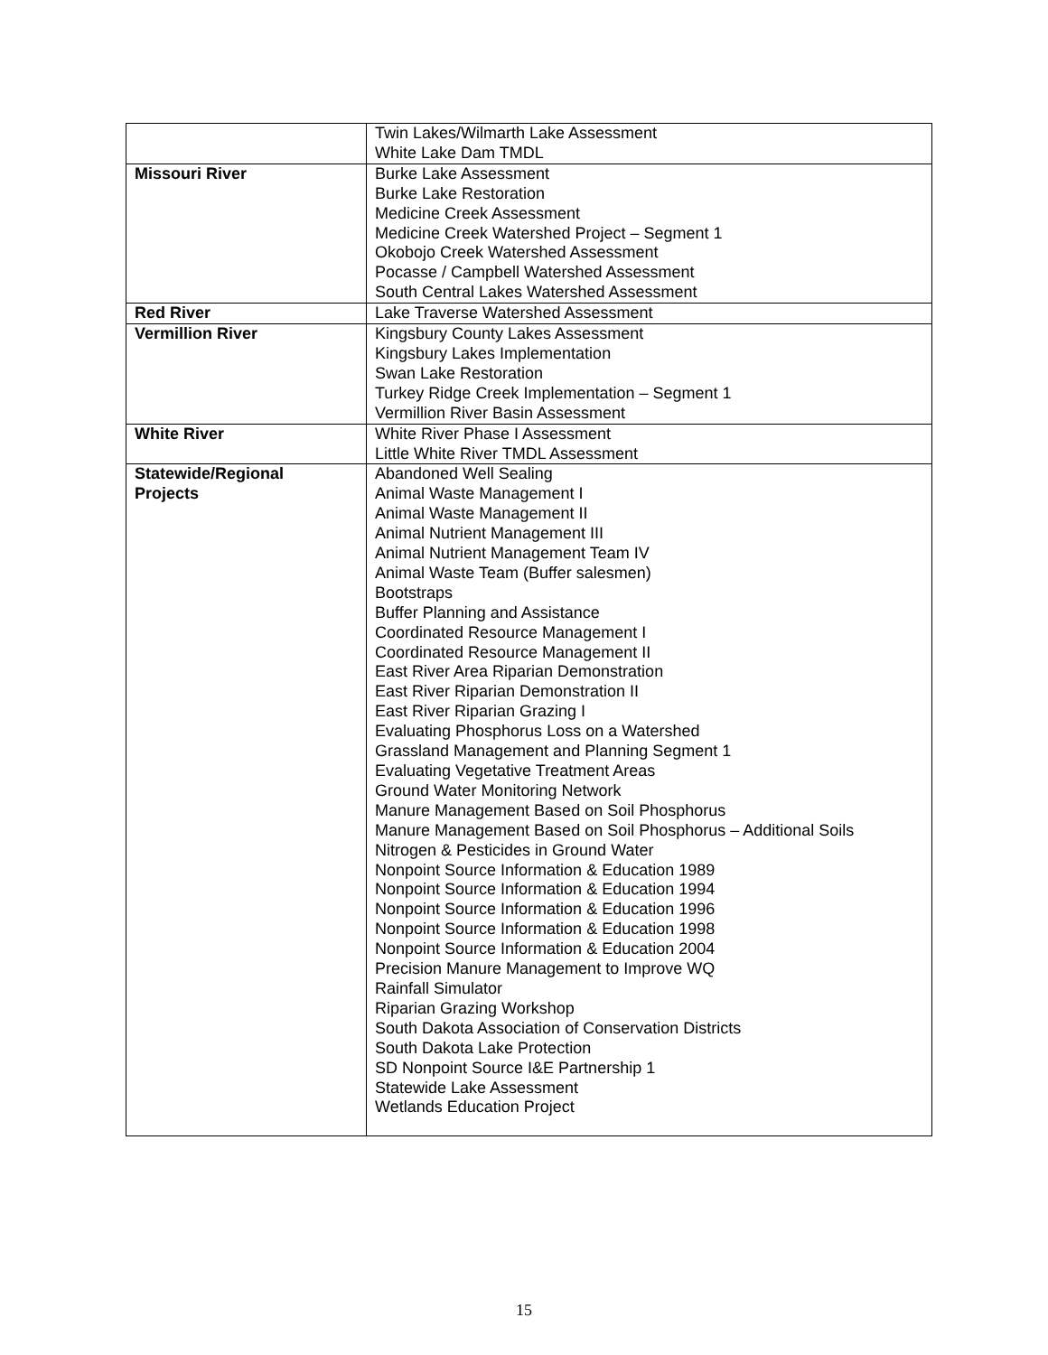| | Twin Lakes/Wilmarth Lake Assessment White Lake Dam TMDL |
| Missouri River | Burke Lake Assessment Burke Lake Restoration Medicine Creek Assessment Medicine Creek Watershed Project – Segment 1 Okobojo Creek Watershed Assessment Pocasse / Campbell Watershed Assessment South Central Lakes Watershed Assessment |
| Red River | Lake Traverse Watershed Assessment |
| Vermillion River | Kingsbury County Lakes Assessment Kingsbury Lakes Implementation Swan Lake Restoration Turkey Ridge Creek Implementation – Segment 1 Vermillion River Basin Assessment |
| White River | White River Phase I Assessment Little White River TMDL Assessment |
| Statewide/Regional Projects | Abandoned Well Sealing Animal Waste Management I Animal Waste Management II Animal Nutrient Management III Animal Nutrient Management Team IV Animal Waste Team (Buffer salesmen) Bootstraps Buffer Planning and Assistance Coordinated Resource Management I Coordinated Resource Management II East River Area Riparian Demonstration East River Riparian Demonstration II East River Riparian Grazing I Evaluating Phosphorus Loss on a Watershed Grassland Management and Planning Segment 1 Evaluating Vegetative Treatment Areas Ground Water Monitoring Network Manure Management Based on Soil Phosphorus Manure Management Based on Soil Phosphorus – Additional Soils Nitrogen & Pesticides in Ground Water Nonpoint Source Information & Education 1989 Nonpoint Source Information & Education 1994 Nonpoint Source Information & Education 1996 Nonpoint Source Information & Education 1998 Nonpoint Source Information & Education 2004 Precision Manure Management to Improve WQ Rainfall Simulator Riparian Grazing Workshop South Dakota Association of Conservation Districts South Dakota Lake Protection SD Nonpoint Source I&E Partnership 1 Statewide Lake Assessment Wetlands Education Project |
15